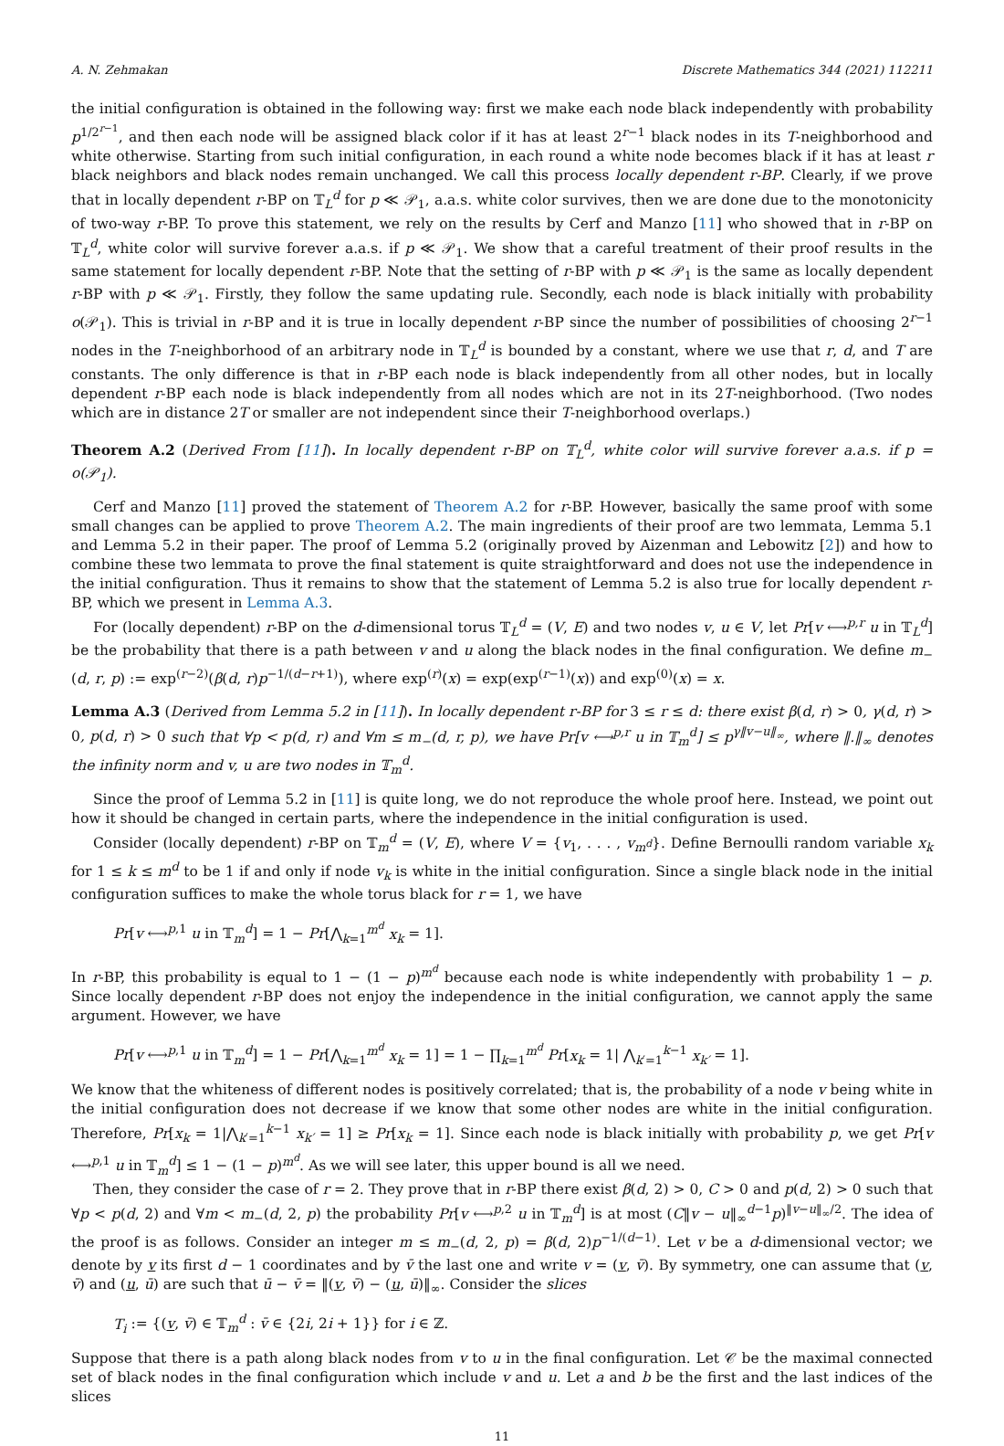A. N. Zehmakan Discrete Mathematics 344 (2021) 112211
the initial configuration is obtained in the following way: first we make each node black independently with probability p<sup>1/2<sup>r−1</sup></sup>, and then each node will be assigned black color if it has at least 2<sup>r−1</sup> black nodes in its T-neighborhood and white otherwise. Starting from such initial configuration, in each round a white node becomes black if it has at least r black neighbors and black nodes remain unchanged. We call this process locally dependent r-BP. Clearly, if we prove that in locally dependent r-BP on 𝕋<sub>L</sub><sup>d</sup> for p ≪ 𝒫<sub>1</sub>, a.a.s. white color survives, then we are done due to the monotonicity of two-way r-BP. To prove this statement, we rely on the results by Cerf and Manzo [11] who showed that in r-BP on 𝕋<sub>L</sub><sup>d</sup>, white color will survive forever a.a.s. if p ≪ 𝒫<sub>1</sub>. We show that a careful treatment of their proof results in the same statement for locally dependent r-BP. Note that the setting of r-BP with p ≪ 𝒫<sub>1</sub> is the same as locally dependent r-BP with p ≪ 𝒫<sub>1</sub>. Firstly, they follow the same updating rule. Secondly, each node is black initially with probability o(𝒫<sub>1</sub>). This is trivial in r-BP and it is true in locally dependent r-BP since the number of possibilities of choosing 2<sup>r−1</sup> nodes in the T-neighborhood of an arbitrary node in 𝕋<sub>L</sub><sup>d</sup> is bounded by a constant, where we use that r, d, and T are constants. The only difference is that in r-BP each node is black independently from all other nodes, but in locally dependent r-BP each node is black independently from all nodes which are not in its 2T-neighborhood. (Two nodes which are in distance 2T or smaller are not independent since their T-neighborhood overlaps.)
Theorem A.2 (Derived From [11]). In locally dependent r-BP on 𝕋<sub>L</sub><sup>d</sup>, white color will survive forever a.a.s. if p = o(𝒫<sub>1</sub>).
Cerf and Manzo [11] proved the statement of Theorem A.2 for r-BP. However, basically the same proof with some small changes can be applied to prove Theorem A.2. The main ingredients of their proof are two lemmata, Lemma 5.1 and Lemma 5.2 in their paper. The proof of Lemma 5.2 (originally proved by Aizenman and Lebowitz [2]) and how to combine these two lemmata to prove the final statement is quite straightforward and does not use the independence in the initial configuration. Thus it remains to show that the statement of Lemma 5.2 is also true for locally dependent r-BP, which we present in Lemma A.3.
For (locally dependent) r-BP on the d-dimensional torus 𝕋<sub>L</sub><sup>d</sup> = (V, E) and two nodes v, u ∈ V, let Pr[v ⟷<sup>p,r</sup> u in 𝕋<sub>L</sub><sup>d</sup>] be the probability that there is a path between v and u along the black nodes in the final configuration. We define m<sub>−</sub>(d, r, p) := exp<sup>(r−2)</sup>(β(d, r)p<sup>−1/(d−r+1)</sup>), where exp<sup>(r)</sup>(x) = exp(exp<sup>(r−1)</sup>(x)) and exp<sup>(0)</sup>(x) = x.
Lemma A.3 (Derived from Lemma 5.2 in [11]). In locally dependent r-BP for 3 ≤ r ≤ d: there exist β(d, r) > 0, γ(d, r) > 0, p(d, r) > 0 such that ∀p < p(d, r) and ∀m ≤ m<sub>−</sub>(d, r, p), we have Pr[v ⟷<sup>p,r</sup> u in 𝕋<sub>m</sub><sup>d</sup>] ≤ p<sup>γ‖v−u‖<sub>∞</sub></sup>, where ‖.‖<sub>∞</sub> denotes the infinity norm and v, u are two nodes in 𝕋<sub>m</sub><sup>d</sup>.
Since the proof of Lemma 5.2 in [11] is quite long, we do not reproduce the whole proof here. Instead, we point out how it should be changed in certain parts, where the independence in the initial configuration is used.
Consider (locally dependent) r-BP on 𝕋<sub>m</sub><sup>d</sup> = (V, E), where V = {v<sub>1</sub>, . . . , v<sub>m<sup>d</sup></sub>}. Define Bernoulli random variable x<sub>k</sub> for 1 ≤ k ≤ m<sup>d</sup> to be 1 if and only if node v<sub>k</sub> is white in the initial configuration. Since a single black node in the initial configuration suffices to make the whole torus black for r = 1, we have
Pr[v ⟷<sup>p,1</sup> u in 𝕋<sub>m</sub><sup>d</sup>] = 1 − Pr[⋀<sub>k=1</sub><sup>m<sup>d</sup></sup> x<sub>k</sub> = 1].
In r-BP, this probability is equal to 1 − (1 − p)<sup>m<sup>d</sup></sup> because each node is white independently with probability 1 − p. Since locally dependent r-BP does not enjoy the independence in the initial configuration, we cannot apply the same argument. However, we have
Pr[v ⟷<sup>p,1</sup> u in 𝕋<sub>m</sub><sup>d</sup>] = 1 − Pr[⋀<sub>k=1</sub><sup>m<sup>d</sup></sup> x<sub>k</sub> = 1] = 1 − ∏<sub>k=1</sub><sup>m<sup>d</sup></sup> Pr[x<sub>k</sub> = 1| ⋀<sub>k′=1</sub><sup>k−1</sup> x<sub>k′</sub> = 1].
We know that the whiteness of different nodes is positively correlated; that is, the probability of a node v being white in the initial configuration does not decrease if we know that some other nodes are white in the initial configuration. Therefore, Pr[x<sub>k</sub> = 1|⋀<sub>k′=1</sub><sup>k−1</sup> x<sub>k′</sub> = 1] ≥ Pr[x<sub>k</sub> = 1]. Since each node is black initially with probability p, we get Pr[v ⟷<sup>p,1</sup> u in 𝕋<sub>m</sub><sup>d</sup>] ≤ 1 − (1 − p)<sup>m<sup>d</sup></sup>. As we will see later, this upper bound is all we need.
Then, they consider the case of r = 2. They prove that in r-BP there exist β(d, 2) > 0, C > 0 and p(d, 2) > 0 such that ∀p < p(d, 2) and ∀m < m<sub>−</sub>(d, 2, p) the probability Pr[v ⟷<sup>p,2</sup> u in 𝕋<sub>m</sub><sup>d</sup>] is at most (C‖v − u‖<sub>∞</sub><sup>d−1</sup>p)<sup>‖v−u‖<sub>∞</sub>/2</sup>. The idea of the proof is as follows. Consider an integer m ≤ m<sub>−</sub>(d, 2, p) = β(d, 2)p<sup>−1/(d−1)</sup>. Let v be a d-dimensional vector; we denote by v its first d − 1 coordinates and by v̄ the last one and write v = (v, v̄). By symmetry, one can assume that (v, v̄) and (u, ū) are such that ū − v̄ = ‖(v, v̄) − (u, ū)‖<sub>∞</sub>. Consider the slices
T<sub>i</sub> := {(v, v̄) ∈ 𝕋<sub>m</sub><sup>d</sup> : v̄ ∈ {2i, 2i + 1}} for i ∈ ℤ.
Suppose that there is a path along black nodes from v to u in the final configuration. Let 𝒞 be the maximal connected set of black nodes in the final configuration which include v and u. Let a and b be the first and the last indices of the slices
11